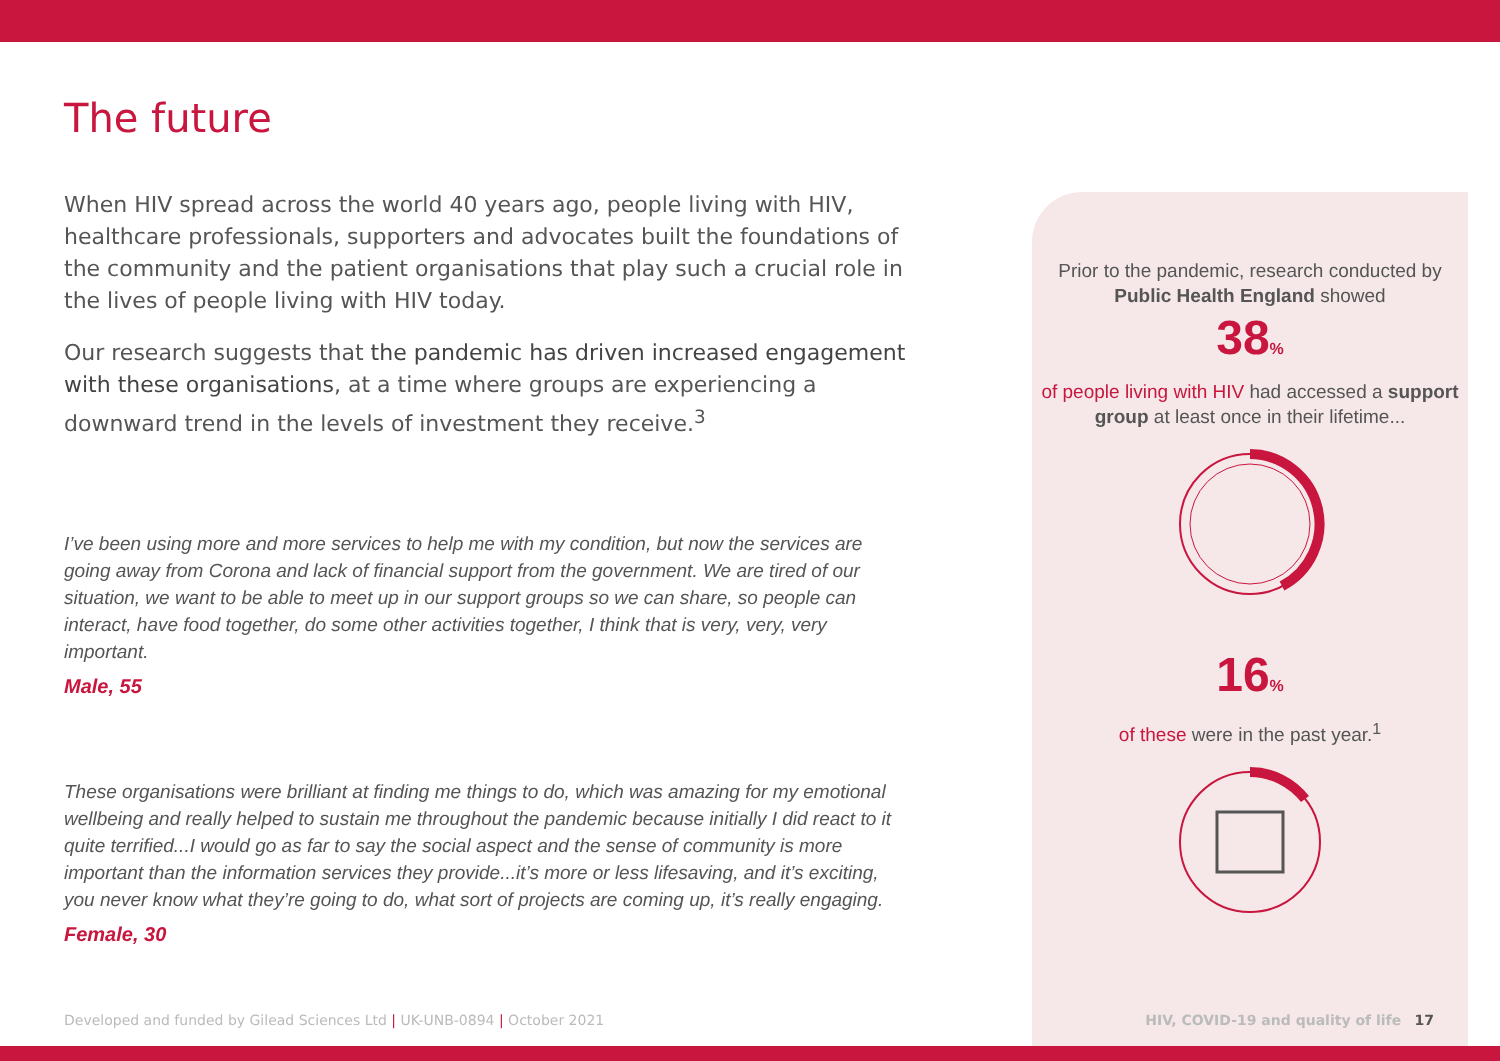The future
When HIV spread across the world 40 years ago, people living with HIV, healthcare professionals, supporters and advocates built the foundations of the community and the patient organisations that play such a crucial role in the lives of people living with HIV today.
Our research suggests that the pandemic has driven increased engagement with these organisations, at a time where groups are experiencing a downward trend in the levels of investment they receive.<sup>3</sup>
I’ve been using more and more services to help me with my condition, but now the services are going away from Corona and lack of financial support from the government. We are tired of our situation, we want to be able to meet up in our support groups so we can share, so people can interact, have food together, do some other activities together, I think that is very, very, very important.
Male, 55
These organisations were brilliant at finding me things to do, which was amazing for my emotional wellbeing and really helped to sustain me throughout the pandemic because initially I did react to it quite terrified...I would go as far to say the social aspect and the sense of community is more important than the information services they provide...it’s more or less lifesaving, and it’s exciting, you never know what they’re going to do, what sort of projects are coming up, it’s really engaging.
Female, 30
Prior to the pandemic, research conducted by Public Health England showed
38%
of people living with HIV had accessed a support group at least once in their lifetime...
16%
of these were in the past year.<sup>1</sup>
Developed and funded by Gilead Sciences Ltd | UK-UNB-0894 | October 2021
HIV, COVID-19 and quality of life 17